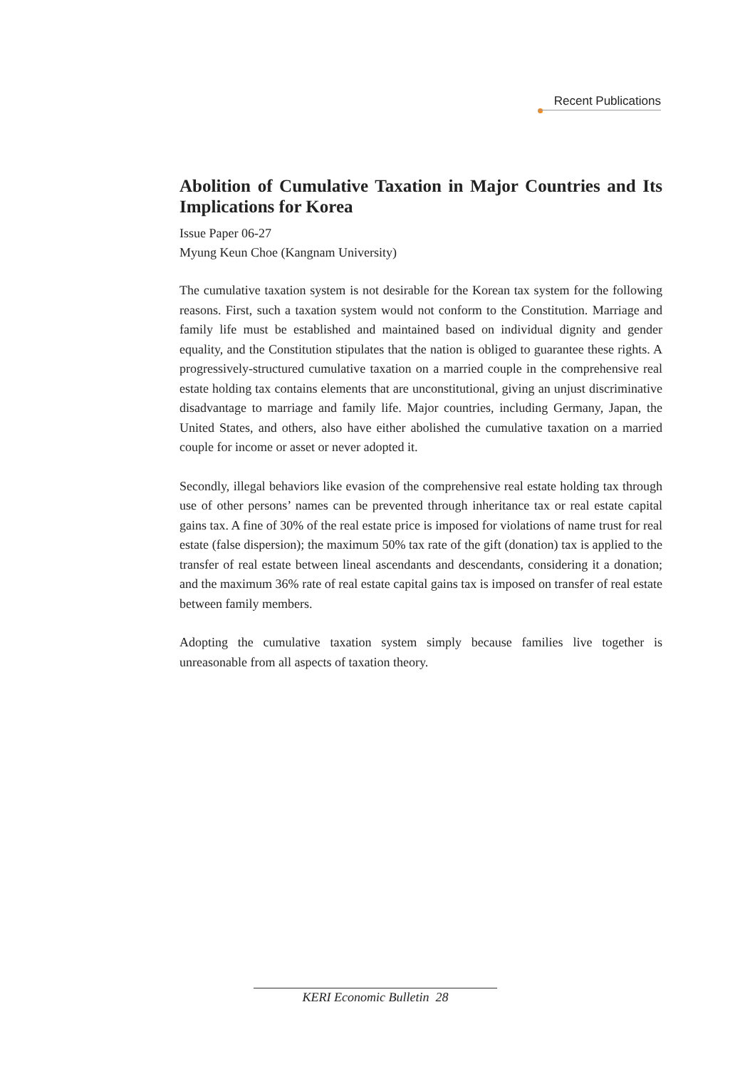Recent Publications
Abolition of Cumulative Taxation in Major Countries and Its Implications for Korea
Issue Paper 06-27
Myung Keun Choe (Kangnam University)
The cumulative taxation system is not desirable for the Korean tax system for the following reasons. First, such a taxation system would not conform to the Constitution. Marriage and family life must be established and maintained based on individual dignity and gender equality, and the Constitution stipulates that the nation is obliged to guarantee these rights. A progressively-structured cumulative taxation on a married couple in the comprehensive real estate holding tax contains elements that are unconstitutional, giving an unjust discriminative disadvantage to marriage and family life. Major countries, including Germany, Japan, the United States, and others, also have either abolished the cumulative taxation on a married couple for income or asset or never adopted it.
Secondly, illegal behaviors like evasion of the comprehensive real estate holding tax through use of other persons’ names can be prevented through inheritance tax or real estate capital gains tax. A fine of 30% of the real estate price is imposed for violations of name trust for real estate (false dispersion); the maximum 50% tax rate of the gift (donation) tax is applied to the transfer of real estate between lineal ascendants and descendants, considering it a donation; and the maximum 36% rate of real estate capital gains tax is imposed on transfer of real estate between family members.
Adopting the cumulative taxation system simply because families live together is unreasonable from all aspects of taxation theory.
KERI Economic Bulletin 28